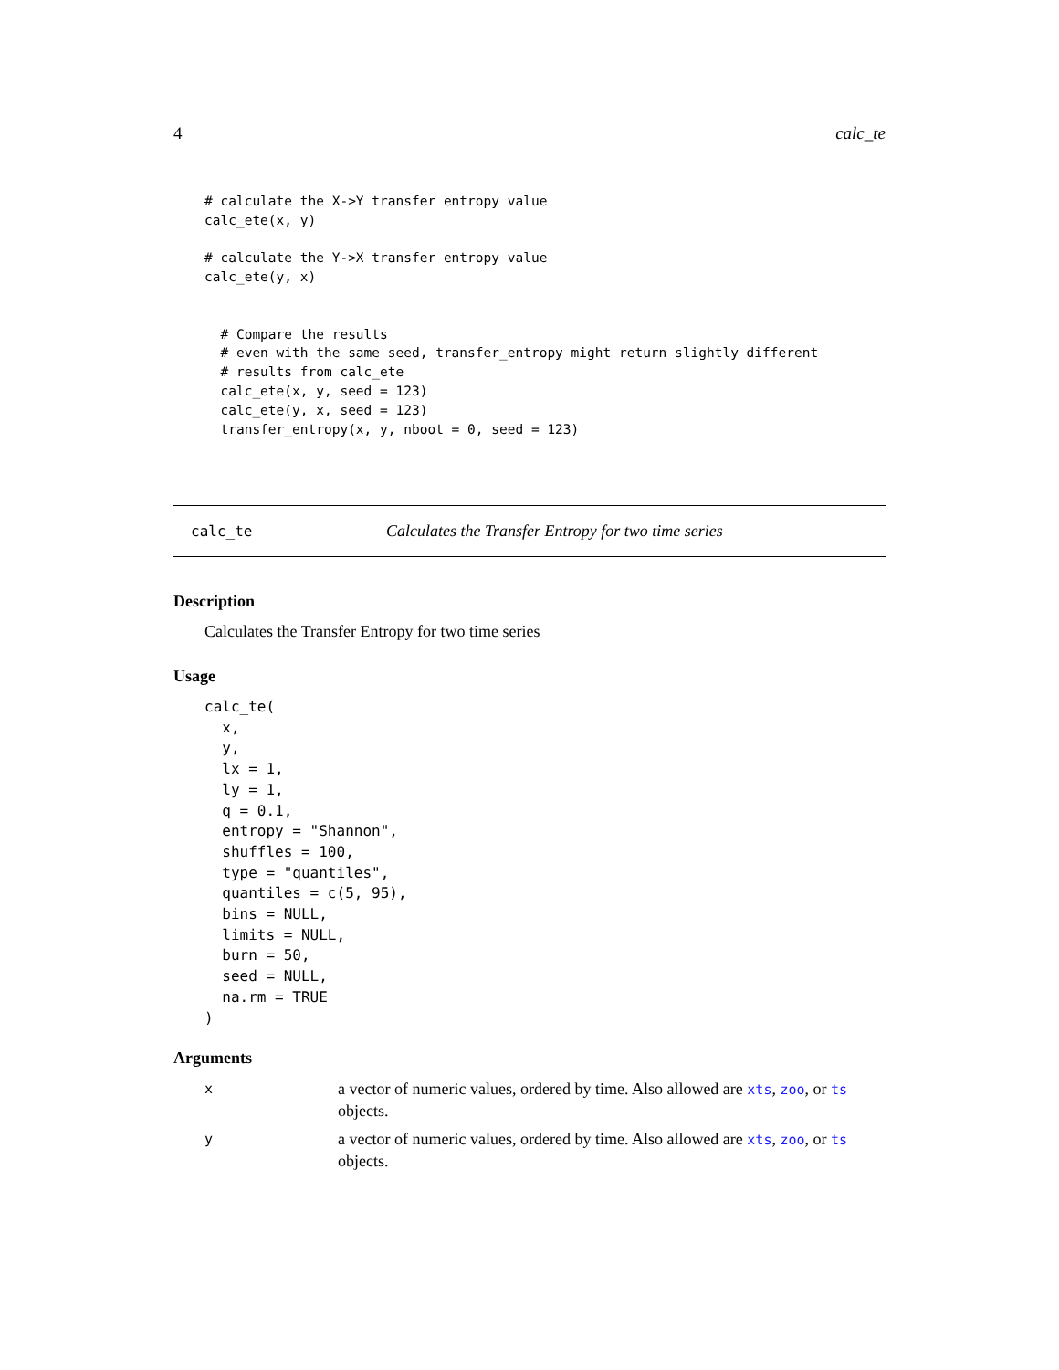4 calc_te
# calculate the X->Y transfer entropy value
calc_ete(x, y)

# calculate the Y->X transfer entropy value
calc_ete(y, x)


  # Compare the results
  # even with the same seed, transfer_entropy might return slightly different
  # results from calc_ete
  calc_ete(x, y, seed = 123)
  calc_ete(y, x, seed = 123)
  transfer_entropy(x, y, nboot = 0, seed = 123)
calc_te Calculates the Transfer Entropy for two time series
Description
Calculates the Transfer Entropy for two time series
Usage
calc_te(
  x,
  y,
  lx = 1,
  ly = 1,
  q = 0.1,
  entropy = "Shannon",
  shuffles = 100,
  type = "quantiles",
  quantiles = c(5, 95),
  bins = NULL,
  limits = NULL,
  burn = 50,
  seed = NULL,
  na.rm = TRUE
)
Arguments
| x | a vector of numeric values, ordered by time. Also allowed are xts , zoo , or ts objects. |
| y | a vector of numeric values, ordered by time. Also allowed are xts , zoo , or ts objects. |